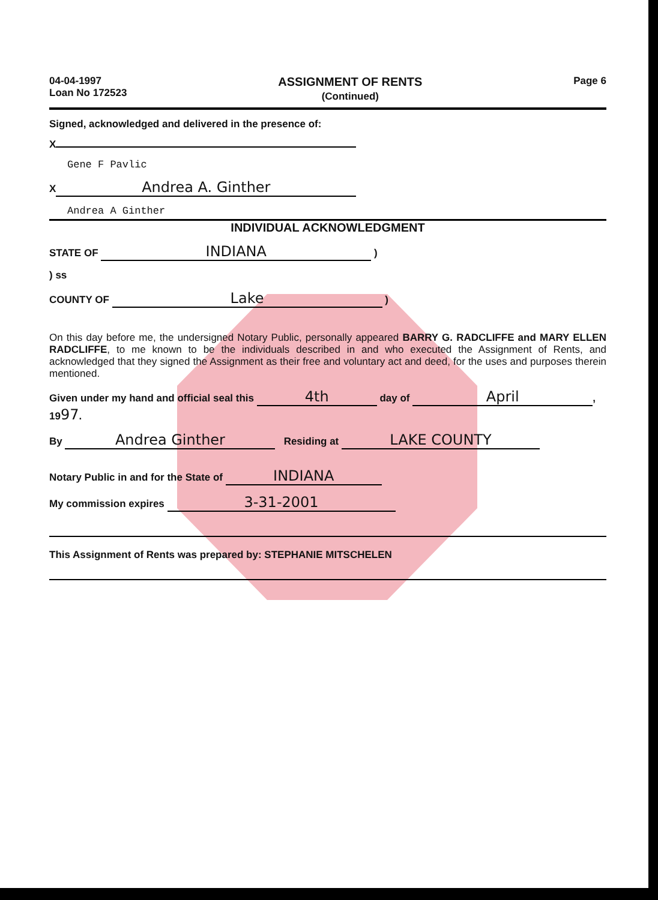04-04-1997
Loan No 172523
ASSIGNMENT OF RENTS
(Continued)
Page 6
Signed, acknowledged and delivered in the presence of:
X
Gene F Pavlic
X Andrea A. Ginther
Andrea A Ginther
INDIVIDUAL ACKNOWLEDGMENT
STATE OF INDIANA )
) ss
COUNTY OF Lake )
On this day before me, the undersigned Notary Public, personally appeared BARRY G. RADCLIFFE and MARY ELLEN RADCLIFFE, to me known to be the individuals described in and who executed the Assignment of Rents, and acknowledged that they signed the Assignment as their free and voluntary act and deed, for the uses and purposes therein mentioned.
Given under my hand and official seal this 4th day of April, 1997.
By Andrea Ginther Residing at LAKE COUNTY
Notary Public in and for the State of INDIANA
My commission expires 3-31-2001
This Assignment of Rents was prepared by: STEPHANIE MITSCHELEN